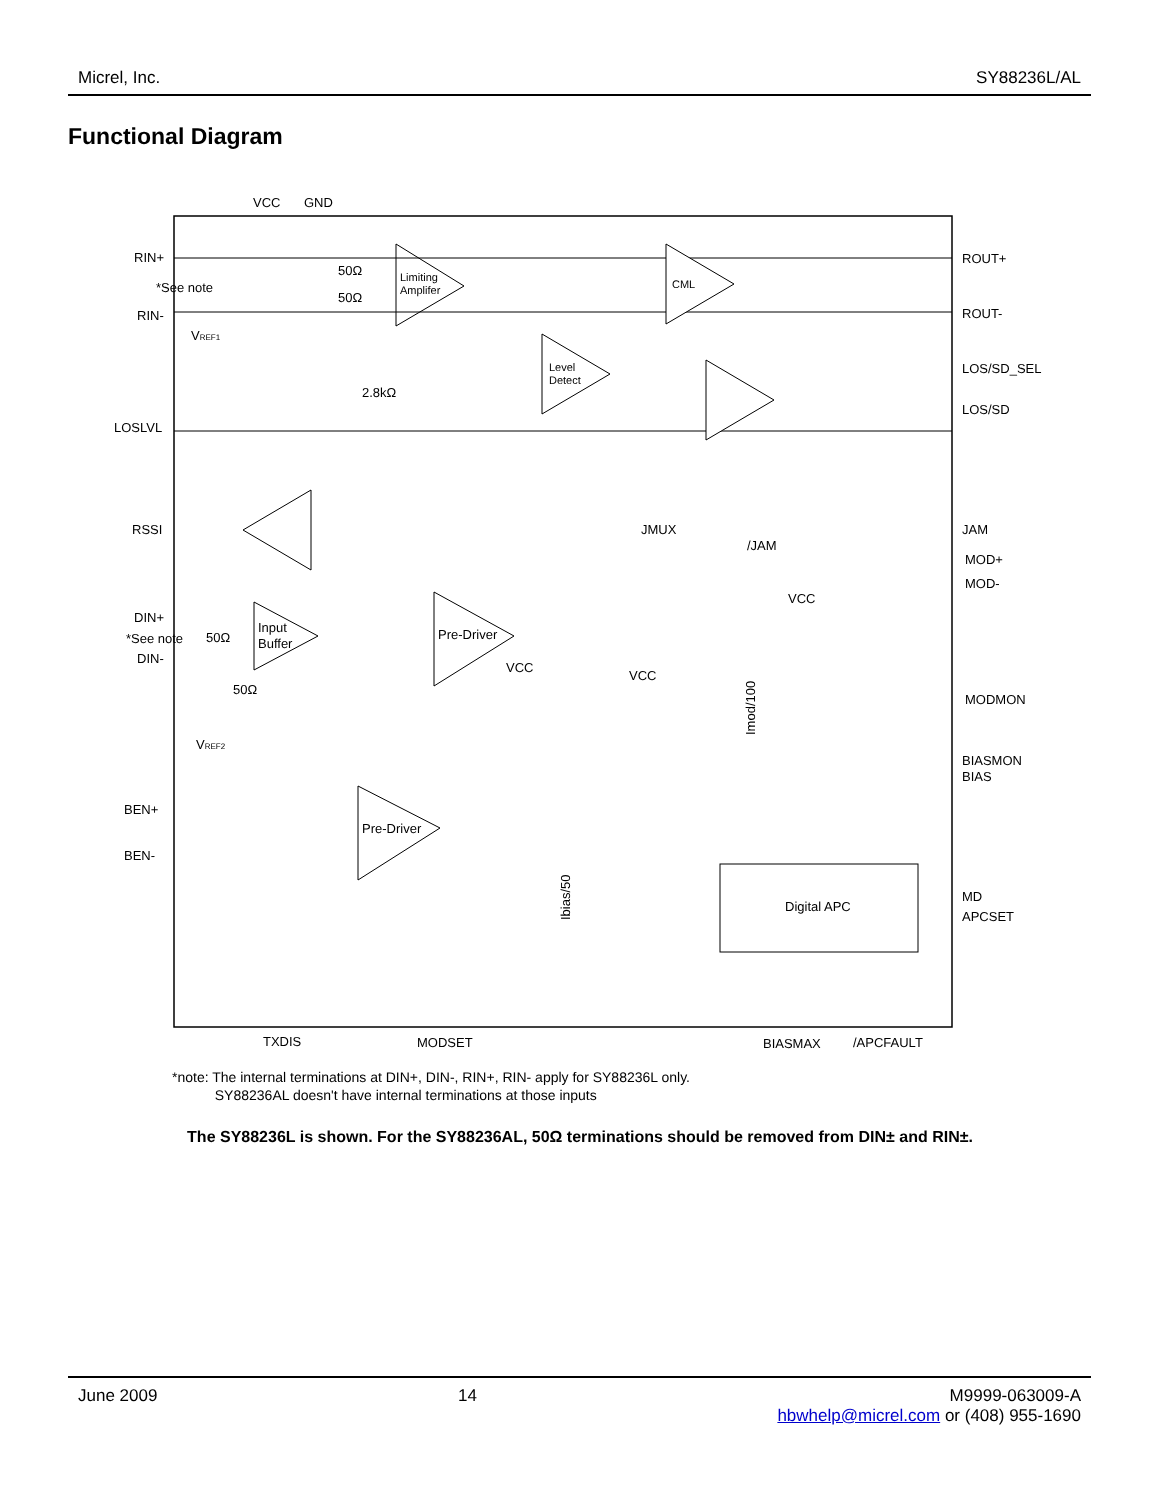Micrel, Inc. SY88236L/AL
Functional Diagram
VCC
GND
RIN+
*See note
RIN-
LOSLVL
RSSI
DIN+
*See note
DIN-
BEN+
BEN-
ROUT+
ROUT-
LOS/SD_SEL
LOS/SD
JAM
MOD+
MOD-
MODMON
BIASMON
BIAS
MD
APCSET
TXDIS
MODSET
BIASMAX
/APCFAULT
Limiting
Amplifer
CML
Level
Detect
Input
Buffer
Pre-Driver
Pre-Driver
2.8kΩ
50Ω
50Ω
50Ω
50Ω
VREF1
VREF2
JMUX
/JAM
VCC
VCC
VCC
Digital APC
Ibias/50
Imod/100
*note: The internal terminations at DIN+, DIN-, RIN+, RIN- apply for SY88236L only.
SY88236AL doesn't have internal terminations at those inputs
The SY88236L is shown. For the SY88236AL, 50Ω terminations should be removed from DIN± and RIN±.
June 2009 14 M9999-063009-A
hbwhelp@micrel.com or (408) 955-1690